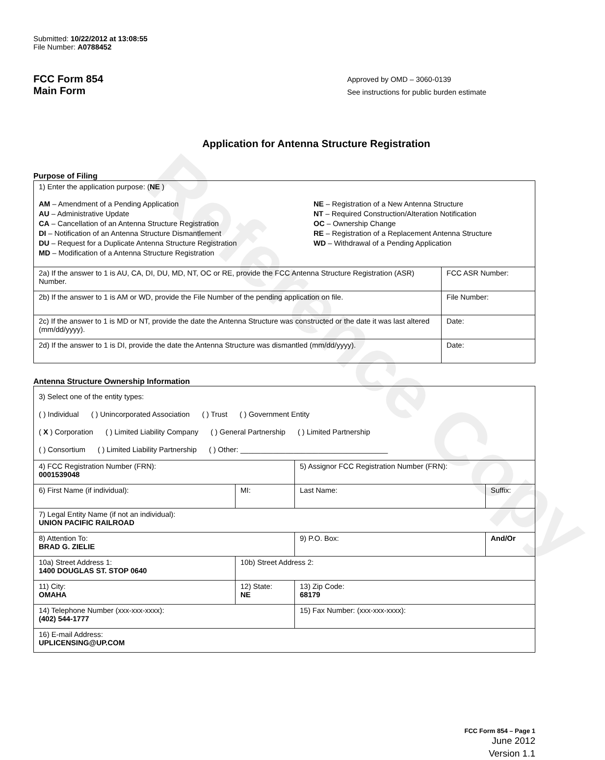Reference Copy
Submitted: 10/22/2012 at 13:08:55
File Number: A0788452
FCC Form 854
Main Form
Approved by OMD – 3060-0139
See instructions for public burden estimate
Application for Antenna Structure Registration
Purpose of Filing
| 1) Enter the application purpose: ( NE ) AM – Amendment of a Pending Application AU – Administrative Update CA – Cancellation of an Antenna Structure Registration DI – Notification of an Antenna Structure Dismantlement DU – Request for a Duplicate Antenna Structure Registration MD – Modification of a Antenna Structure Registration NE – Registration of a New Antenna Structure NT – Required Construction/Alteration Notification OC – Ownership Change RE – Registration of a Replacement Antenna Structure WD – Withdrawal of a Pending Application | |
| 2a) If the answer to 1 is AU, CA, DI, DU, MD, NT, OC or RE, provide the FCC Antenna Structure Registration (ASR) Number. | FCC ASR Number: |
| 2b) If the answer to 1 is AM or WD, provide the File Number of the pending application on file. | File Number: |
| 2c) If the answer to 1 is MD or NT, provide the date the Antenna Structure was constructed or the date it was last altered (mm/dd/yyyy). | Date: |
| 2d) If the answer to 1 is DI, provide the date the Antenna Structure was dismantled (mm/dd/yyyy). | Date: |
Antenna Structure Ownership Information
| 3) Select one of the entity types: ( ) Individual ( ) Unincorporated Association ( ) Trust ( ) Government Entity ( X ) Corporation ( ) Limited Liability Company ( ) General Partnership ( ) Limited Partnership ( ) Consortium ( ) Limited Liability Partnership ( ) Other: ____________________________________ | | | |
| 4) FCC Registration Number (FRN): 0001539048 | | 5) Assignor FCC Registration Number (FRN): | |
| 6) First Name (if individual): | MI: | Last Name: | Suffix: |
| 7) Legal Entity Name (if not an individual): UNION PACIFIC RAILROAD | | | |
| 8) Attention To: BRAD G. ZIELIE | | 9) P.O. Box: | And/Or |
| 10a) Street Address 1: 1400 DOUGLAS ST. STOP 0640 | 10b) Street Address 2: | | |
| 11) City: OMAHA | 12) State: NE | 13) Zip Code: 68179 | |
| 14) Telephone Number (xxx-xxx-xxxx): (402) 544-1777 | | 15) Fax Number: (xxx-xxx-xxxx): | |
| 16) E-mail Address: UPLICENSING@UP.COM | | | |
FCC Form 854 – Page 1
June 2012
Version 1.1